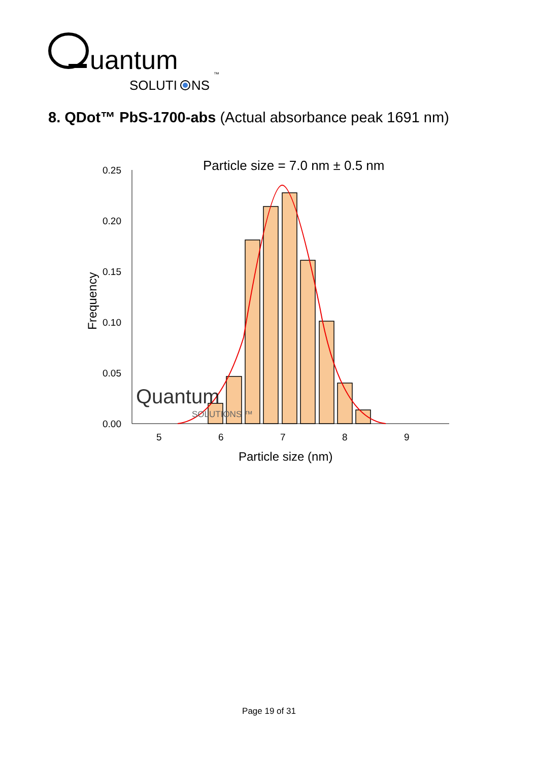uantum
SOLUTI
NS
™
8. QDot™ PbS-1700-abs (Actual absorbance peak 1691 nm)
Particle size = 7.0 nm ± 0.5 nm
0.25
0.20
0.15
0.10
0.05
0.00
5
6
7
8
9
Particle size (nm)
Frequency
Quantum
SOLUTIONS ™
Page 19 of 31